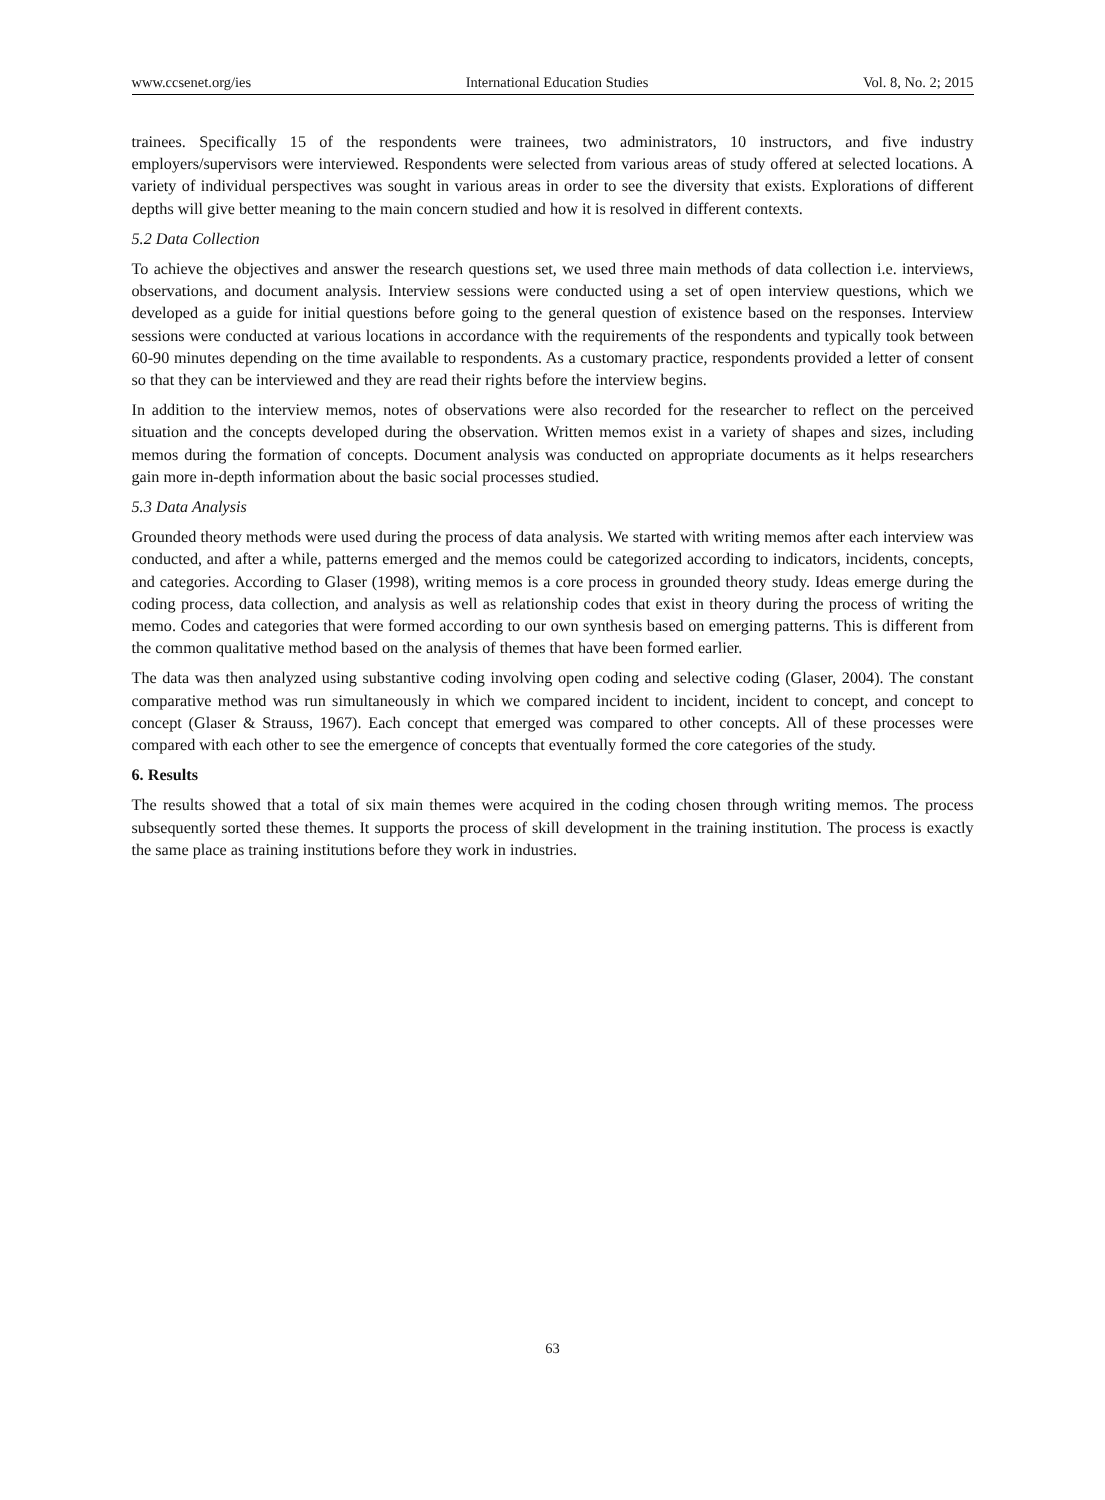www.ccsenet.org/ies International Education Studies Vol. 8, No. 2; 2015
trainees. Specifically 15 of the respondents were trainees, two administrators, 10 instructors, and five industry employers/supervisors were interviewed. Respondents were selected from various areas of study offered at selected locations. A variety of individual perspectives was sought in various areas in order to see the diversity that exists. Explorations of different depths will give better meaning to the main concern studied and how it is resolved in different contexts.
5.2 Data Collection
To achieve the objectives and answer the research questions set, we used three main methods of data collection i.e. interviews, observations, and document analysis. Interview sessions were conducted using a set of open interview questions, which we developed as a guide for initial questions before going to the general question of existence based on the responses. Interview sessions were conducted at various locations in accordance with the requirements of the respondents and typically took between 60-90 minutes depending on the time available to respondents. As a customary practice, respondents provided a letter of consent so that they can be interviewed and they are read their rights before the interview begins.
In addition to the interview memos, notes of observations were also recorded for the researcher to reflect on the perceived situation and the concepts developed during the observation. Written memos exist in a variety of shapes and sizes, including memos during the formation of concepts. Document analysis was conducted on appropriate documents as it helps researchers gain more in-depth information about the basic social processes studied.
5.3 Data Analysis
Grounded theory methods were used during the process of data analysis. We started with writing memos after each interview was conducted, and after a while, patterns emerged and the memos could be categorized according to indicators, incidents, concepts, and categories. According to Glaser (1998), writing memos is a core process in grounded theory study. Ideas emerge during the coding process, data collection, and analysis as well as relationship codes that exist in theory during the process of writing the memo. Codes and categories that were formed according to our own synthesis based on emerging patterns. This is different from the common qualitative method based on the analysis of themes that have been formed earlier.
The data was then analyzed using substantive coding involving open coding and selective coding (Glaser, 2004). The constant comparative method was run simultaneously in which we compared incident to incident, incident to concept, and concept to concept (Glaser & Strauss, 1967). Each concept that emerged was compared to other concepts. All of these processes were compared with each other to see the emergence of concepts that eventually formed the core categories of the study.
6. Results
The results showed that a total of six main themes were acquired in the coding chosen through writing memos. The process subsequently sorted these themes. It supports the process of skill development in the training institution. The process is exactly the same place as training institutions before they work in industries.
63